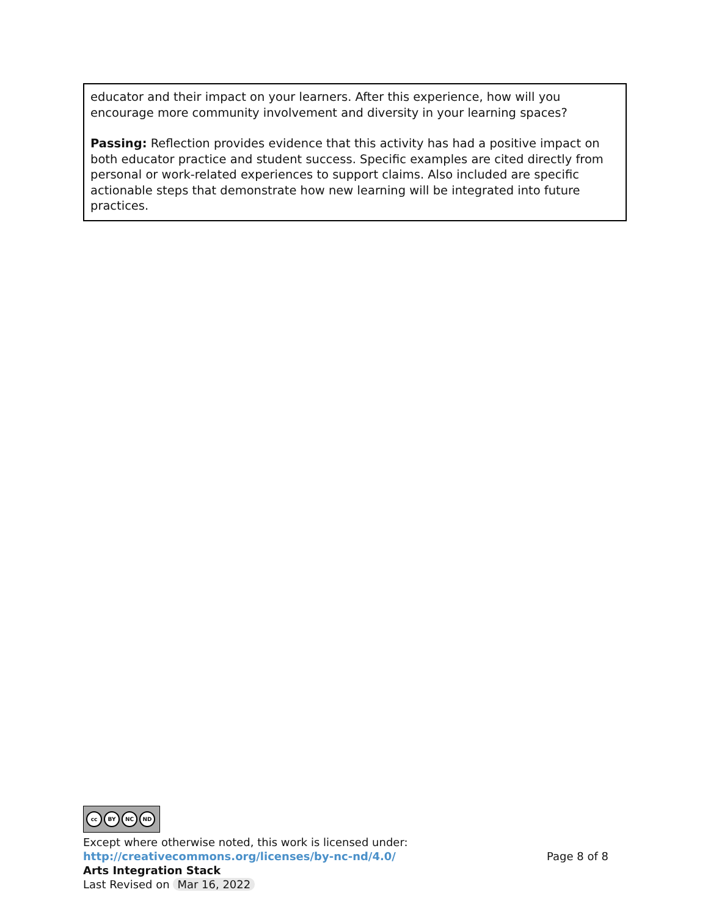educator and their impact on your learners. After this experience, how will you encourage more community involvement and diversity in your learning spaces?
Passing: Reflection provides evidence that this activity has had a positive impact on both educator practice and student success. Specific examples are cited directly from personal or work-related experiences to support claims. Also included are specific actionable steps that demonstrate how new learning will be integrated into future practices.
cc BY NC ND
Except where otherwise noted, this work is licensed under:
http://creativecommons.org/licenses/by-nc-nd/4.0/ Page 8 of 8
Arts Integration Stack
Last Revised on Mar 16, 2022